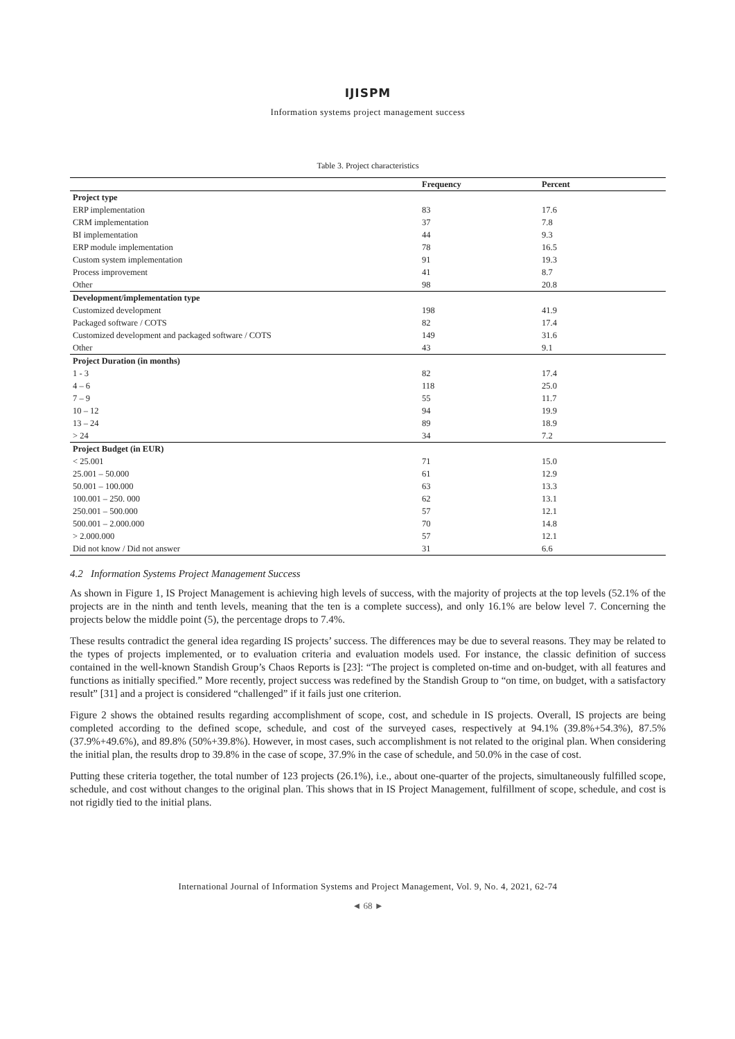IJISPM
Information systems project management success
Table 3. Project characteristics
| | Frequency | Percent |
| --- | --- | --- |
| Project type | | |
| ERP implementation | 83 | 17.6 |
| CRM implementation | 37 | 7.8 |
| BI implementation | 44 | 9.3 |
| ERP module implementation | 78 | 16.5 |
| Custom system implementation | 91 | 19.3 |
| Process improvement | 41 | 8.7 |
| Other | 98 | 20.8 |
| Development/implementation type | | |
| Customized development | 198 | 41.9 |
| Packaged software / COTS | 82 | 17.4 |
| Customized development and packaged software / COTS | 149 | 31.6 |
| Other | 43 | 9.1 |
| Project Duration (in months) | | |
| 1 - 3 | 82 | 17.4 |
| 4 – 6 | 118 | 25.0 |
| 7 – 9 | 55 | 11.7 |
| 10 – 12 | 94 | 19.9 |
| 13 – 24 | 89 | 18.9 |
| > 24 | 34 | 7.2 |
| Project Budget (in EUR) | | |
| < 25.001 | 71 | 15.0 |
| 25.001 – 50.000 | 61 | 12.9 |
| 50.001 – 100.000 | 63 | 13.3 |
| 100.001 – 250. 000 | 62 | 13.1 |
| 250.001 – 500.000 | 57 | 12.1 |
| 500.001 – 2.000.000 | 70 | 14.8 |
| > 2.000.000 | 57 | 12.1 |
| Did not know / Did not answer | 31 | 6.6 |
4.2 Information Systems Project Management Success
As shown in Figure 1, IS Project Management is achieving high levels of success, with the majority of projects at the top levels (52.1% of the projects are in the ninth and tenth levels, meaning that the ten is a complete success), and only 16.1% are below level 7. Concerning the projects below the middle point (5), the percentage drops to 7.4%.
These results contradict the general idea regarding IS projects’ success. The differences may be due to several reasons. They may be related to the types of projects implemented, or to evaluation criteria and evaluation models used. For instance, the classic definition of success contained in the well-known Standish Group’s Chaos Reports is [23]: “The project is completed on-time and on-budget, with all features and functions as initially specified.” More recently, project success was redefined by the Standish Group to “on time, on budget, with a satisfactory result” [31] and a project is considered “challenged” if it fails just one criterion.
Figure 2 shows the obtained results regarding accomplishment of scope, cost, and schedule in IS projects. Overall, IS projects are being completed according to the defined scope, schedule, and cost of the surveyed cases, respectively at 94.1% (39.8%+54.3%), 87.5% (37.9%+49.6%), and 89.8% (50%+39.8%). However, in most cases, such accomplishment is not related to the original plan. When considering the initial plan, the results drop to 39.8% in the case of scope, 37.9% in the case of schedule, and 50.0% in the case of cost.
Putting these criteria together, the total number of 123 projects (26.1%), i.e., about one-quarter of the projects, simultaneously fulfilled scope, schedule, and cost without changes to the original plan. This shows that in IS Project Management, fulfillment of scope, schedule, and cost is not rigidly tied to the initial plans.
International Journal of Information Systems and Project Management, Vol. 9, No. 4, 2021, 62-74
◄ 68 ►